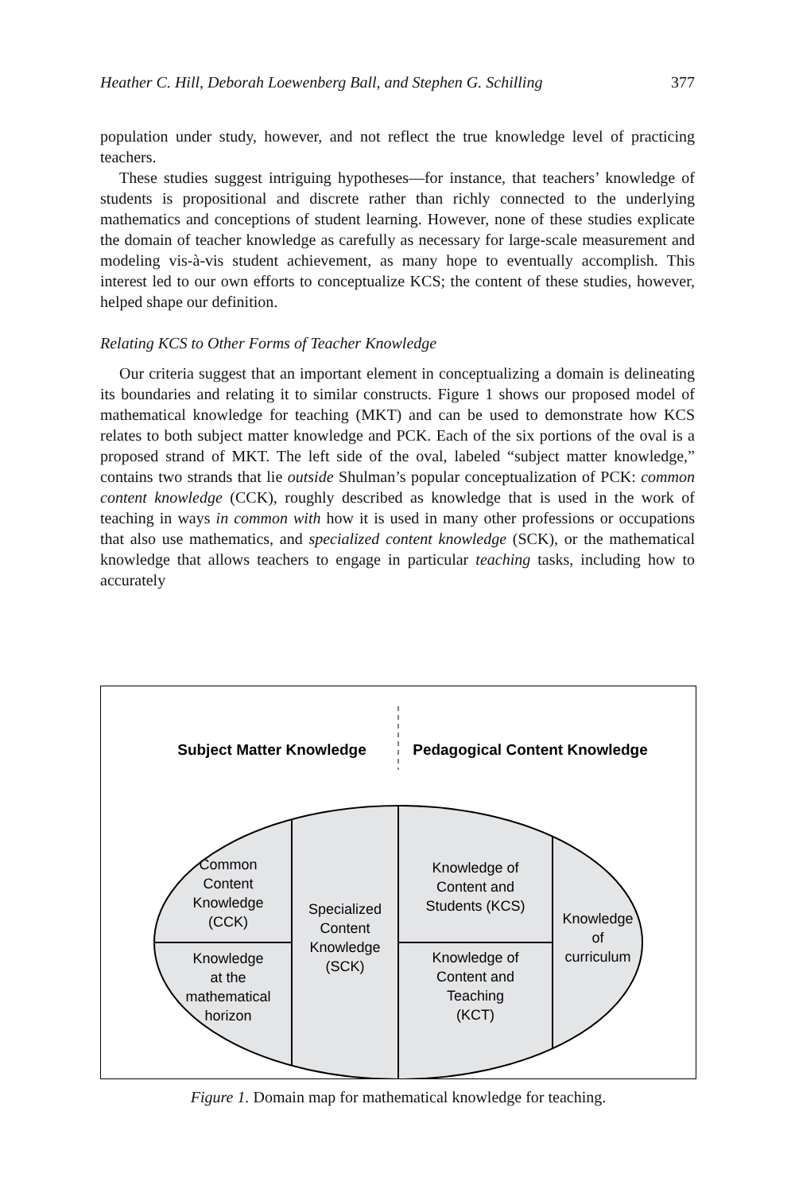Heather C. Hill, Deborah Loewenberg Ball, and Stephen G. Schilling 377
population under study, however, and not reflect the true knowledge level of practicing teachers.
These studies suggest intriguing hypotheses—for instance, that teachers’ knowledge of students is propositional and discrete rather than richly connected to the underlying mathematics and conceptions of student learning. However, none of these studies explicate the domain of teacher knowledge as carefully as necessary for large-scale measurement and modeling vis-à-vis student achievement, as many hope to eventually accomplish. This interest led to our own efforts to conceptualize KCS; the content of these studies, however, helped shape our definition.
Relating KCS to Other Forms of Teacher Knowledge
Our criteria suggest that an important element in conceptualizing a domain is delineating its boundaries and relating it to similar constructs. Figure 1 shows our proposed model of mathematical knowledge for teaching (MKT) and can be used to demonstrate how KCS relates to both subject matter knowledge and PCK. Each of the six portions of the oval is a proposed strand of MKT. The left side of the oval, labeled “subject matter knowledge,” contains two strands that lie outside Shulman’s popular conceptualization of PCK: common content knowledge (CCK), roughly described as knowledge that is used in the work of teaching in ways in common with how it is used in many other professions or occupations that also use mathematics, and specialized content knowledge (SCK), or the mathematical knowledge that allows teachers to engage in particular teaching tasks, including how to accurately
Subject Matter Knowledge
Pedagogical Content Knowledge
Common
Content
Knowledge
(CCK)
Knowledge
at the
mathematical
horizon
Specialized
Content
Knowledge
(SCK)
Knowledge of
Content and
Students (KCS)
Knowledge of
Content and
Teaching
(KCT)
Knowledge
of
curriculum
Figure 1. Domain map for mathematical knowledge for teaching.